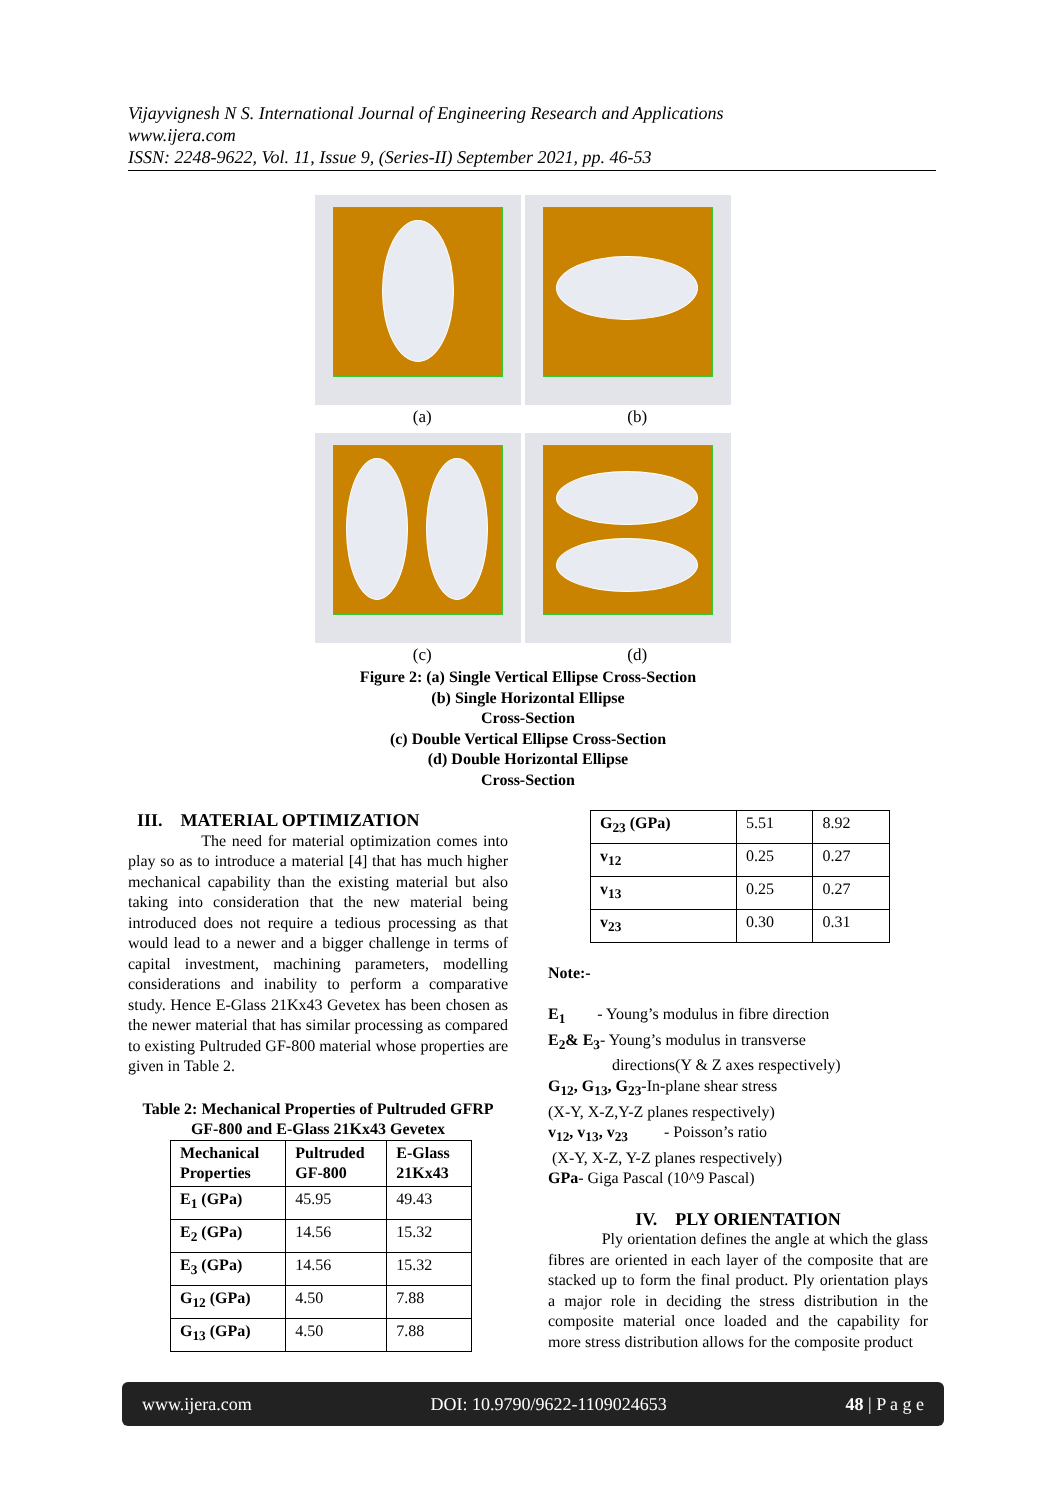Vijayvignesh N S. International Journal of Engineering Research and Applications
www.ijera.com
ISSN: 2248-9622, Vol. 11, Issue 9, (Series-II) September 2021, pp. 46-53
(a) (b)
(c) (d)
Figure 2: (a) Single Vertical Ellipse Cross-Section
(b) Single Horizontal Ellipse
Cross-Section
(c) Double Vertical Ellipse Cross-Section
(d) Double Horizontal Ellipse
Cross-Section
III. MATERIAL OPTIMIZATION
The need for material optimization comes into play so as to introduce a material [4] that has much higher mechanical capability than the existing material but also taking into consideration that the new material being introduced does not require a tedious processing as that would lead to a newer and a bigger challenge in terms of capital investment, machining parameters, modelling considerations and inability to perform a comparative study. Hence E-Glass 21Kx43 Gevetex has been chosen as the newer material that has similar processing as compared to existing Pultruded GF-800 material whose properties are given in Table 2.
Table 2: Mechanical Properties of Pultruded GFRP GF-800 and E-Glass 21Kx43 Gevetex
| Mechanical Properties | Pultruded GF-800 | E-Glass 21Kx43 |
| --- | --- | --- |
| E<sub>1</sub> (GPa) | 45.95 | 49.43 |
| E<sub>2</sub> (GPa) | 14.56 | 15.32 |
| E<sub>3</sub> (GPa) | 14.56 | 15.32 |
| G<sub>12</sub> (GPa) | 4.50 | 7.88 |
| G<sub>13</sub> (GPa) | 4.50 | 7.88 |
| G<sub>23</sub> (GPa) | 5.51 | 8.92 |
| v<sub>12</sub> | 0.25 | 0.27 |
| v<sub>13</sub> | 0.25 | 0.27 |
| v<sub>23</sub> | 0.30 | 0.31 |
Note:-
E<sub>1</sub> - Young’s modulus in fibre direction
E<sub>2</sub>& E<sub>3</sub>- Young’s modulus in transverse
directions(Y & Z axes respectively)
G<sub>12</sub>, G<sub>13</sub>, G<sub>23</sub>-In-plane shear stress
(X-Y, X-Z,Y-Z planes respectively)
v<sub>12</sub>, v<sub>13</sub>, v<sub>23</sub> - Poisson’s ratio
(X-Y, X-Z, Y-Z planes respectively)
GPa- Giga Pascal (10^9 Pascal)
IV. PLY ORIENTATION
Ply orientation defines the angle at which the glass fibres are oriented in each layer of the composite that are stacked up to form the final product. Ply orientation plays a major role in deciding the stress distribution in the composite material once loaded and the capability for more stress distribution allows for the composite product
www.ijera.com DOI: 10.9790/9622-1109024653 48 | P a g e